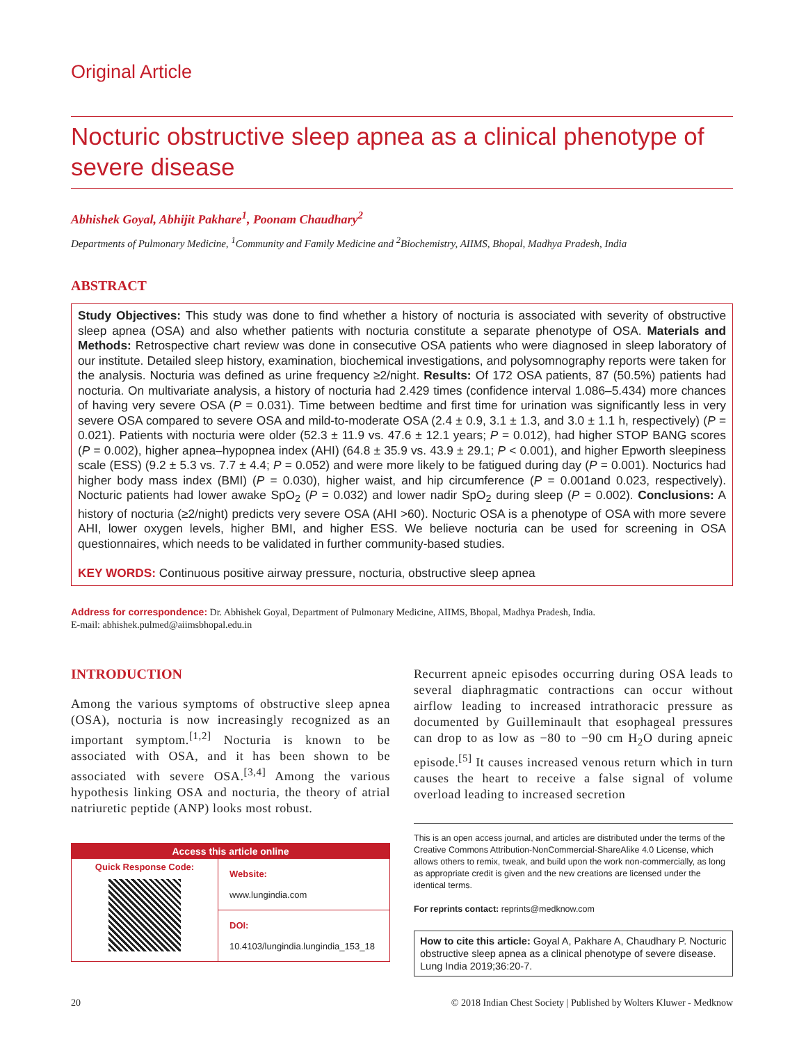Original Article
Nocturic obstructive sleep apnea as a clinical phenotype of severe disease
Abhishek Goyal, Abhijit Pakhare<sup>1</sup>, Poonam Chaudhary<sup>2</sup>
Departments of Pulmonary Medicine, <sup>1</sup>Community and Family Medicine and <sup>2</sup>Biochemistry, AIIMS, Bhopal, Madhya Pradesh, India
ABSTRACT
Study Objectives: This study was done to find whether a history of nocturia is associated with severity of obstructive sleep apnea (OSA) and also whether patients with nocturia constitute a separate phenotype of OSA. Materials and Methods: Retrospective chart review was done in consecutive OSA patients who were diagnosed in sleep laboratory of our institute. Detailed sleep history, examination, biochemical investigations, and polysomnography reports were taken for the analysis. Nocturia was defined as urine frequency ≥2/night. Results: Of 172 OSA patients, 87 (50.5%) patients had nocturia. On multivariate analysis, a history of nocturia had 2.429 times (confidence interval 1.086–5.434) more chances of having very severe OSA (P = 0.031). Time between bedtime and first time for urination was significantly less in very severe OSA compared to severe OSA and mild-to-moderate OSA (2.4 ± 0.9, 3.1 ± 1.3, and 3.0 ± 1.1 h, respectively) (P = 0.021). Patients with nocturia were older (52.3 ± 11.9 vs. 47.6 ± 12.1 years; P = 0.012), had higher STOP BANG scores (P = 0.002), higher apnea–hypopnea index (AHI) (64.8 ± 35.9 vs. 43.9 ± 29.1; P < 0.001), and higher Epworth sleepiness scale (ESS) (9.2 ± 5.3 vs. 7.7 ± 4.4; P = 0.052) and were more likely to be fatigued during day (P = 0.001). Nocturics had higher body mass index (BMI) (P = 0.030), higher waist, and hip circumference (P = 0.001and 0.023, respectively). Nocturic patients had lower awake SpO<sub>2</sub> (P = 0.032) and lower nadir SpO<sub>2</sub> during sleep (P = 0.002). Conclusions: A history of nocturia (≥2/night) predicts very severe OSA (AHI >60). Nocturic OSA is a phenotype of OSA with more severe AHI, lower oxygen levels, higher BMI, and higher ESS. We believe nocturia can be used for screening in OSA questionnaires, which needs to be validated in further community-based studies.
KEY WORDS: Continuous positive airway pressure, nocturia, obstructive sleep apnea
Address for correspondence: Dr. Abhishek Goyal, Department of Pulmonary Medicine, AIIMS, Bhopal, Madhya Pradesh, India.
E-mail: abhishek.pulmed@aiimsbhopal.edu.in
INTRODUCTION
Among the various symptoms of obstructive sleep apnea (OSA), nocturia is now increasingly recognized as an important symptom.<sup>[1,2]</sup> Nocturia is known to be associated with OSA, and it has been shown to be associated with severe OSA.<sup>[3,4]</sup> Among the various hypothesis linking OSA and nocturia, the theory of atrial natriuretic peptide (ANP) looks most robust.
Access this article online
Quick Response Code:
Website:
www.lungindia.com
DOI:
10.4103/lungindia.lungindia_153_18
Recurrent apneic episodes occurring during OSA leads to several diaphragmatic contractions can occur without airflow leading to increased intrathoracic pressure as documented by Guilleminault that esophageal pressures can drop to as low as −80 to −90 cm H<sub>2</sub>O during apneic episode.<sup>[5]</sup> It causes increased venous return which in turn causes the heart to receive a false signal of volume overload leading to increased secretion
This is an open access journal, and articles are distributed under the terms of the Creative Commons Attribution-NonCommercial-ShareAlike 4.0 License, which allows others to remix, tweak, and build upon the work non-commercially, as long as appropriate credit is given and the new creations are licensed under the identical terms.
For reprints contact: reprints@medknow.com
How to cite this article: Goyal A, Pakhare A, Chaudhary P. Nocturic obstructive sleep apnea as a clinical phenotype of severe disease. Lung India 2019;36:20-7.
20 © 2018 Indian Chest Society | Published by Wolters Kluwer - Medknow